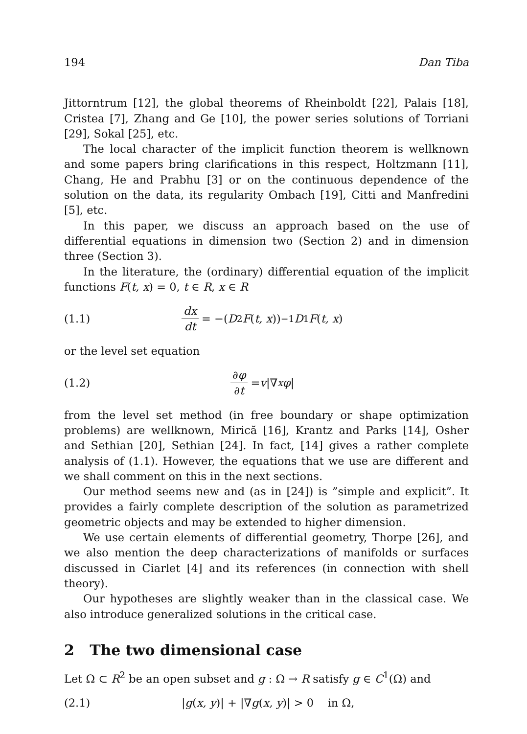194 Dan Tiba
Jittorntrum [12], the global theorems of Rheinboldt [22], Palais [18], Cristea [7], Zhang and Ge [10], the power series solutions of Torriani [29], Sokal [25], etc.
The local character of the implicit function theorem is wellknown and some papers bring clarifications in this respect, Holtzmann [11], Chang, He and Prabhu [3] or on the continuous dependence of the solution on the data, its regularity Ombach [19], Citti and Manfredini [5], etc.
In this paper, we discuss an approach based on the use of differential equations in dimension two (Section 2) and in dimension three (Section 3).
In the literature, the (ordinary) differential equation of the implicit functions F(t, x) = 0, t ∈ R, x ∈ R
(1.1) dx dt = −(D<sub>2</sub> F (t, x))<sup>−1</sup> D<sub>1</sub> F (t, x)
or the level set equation
(1.2) ∂φ ∂t = v |∇<sub>x</sub> φ |
from the level set method (in free boundary or shape optimization problems) are wellknown, Mirică [16], Krantz and Parks [14], Osher and Sethian [20], Sethian [24]. In fact, [14] gives a rather complete analysis of (1.1). However, the equations that we use are different and we shall comment on this in the next sections.
Our method seems new and (as in [24]) is ”simple and explicit”. It provides a fairly complete description of the solution as parametrized geometric objects and may be extended to higher dimension.
We use certain elements of differential geometry, Thorpe [26], and we also mention the deep characterizations of manifolds or surfaces discussed in Ciarlet [4] and its references (in connection with shell theory).
Our hypotheses are slightly weaker than in the classical case. We also introduce generalized solutions in the critical case.
2 The two dimensional case
Let Ω ⊂ R<sup>2</sup> be an open subset and g : Ω → R satisfy g ∈ C<sup>1</sup>(Ω) and
(2.1) |g(x, y)| + |∇g(x, y)| > 0 in Ω,